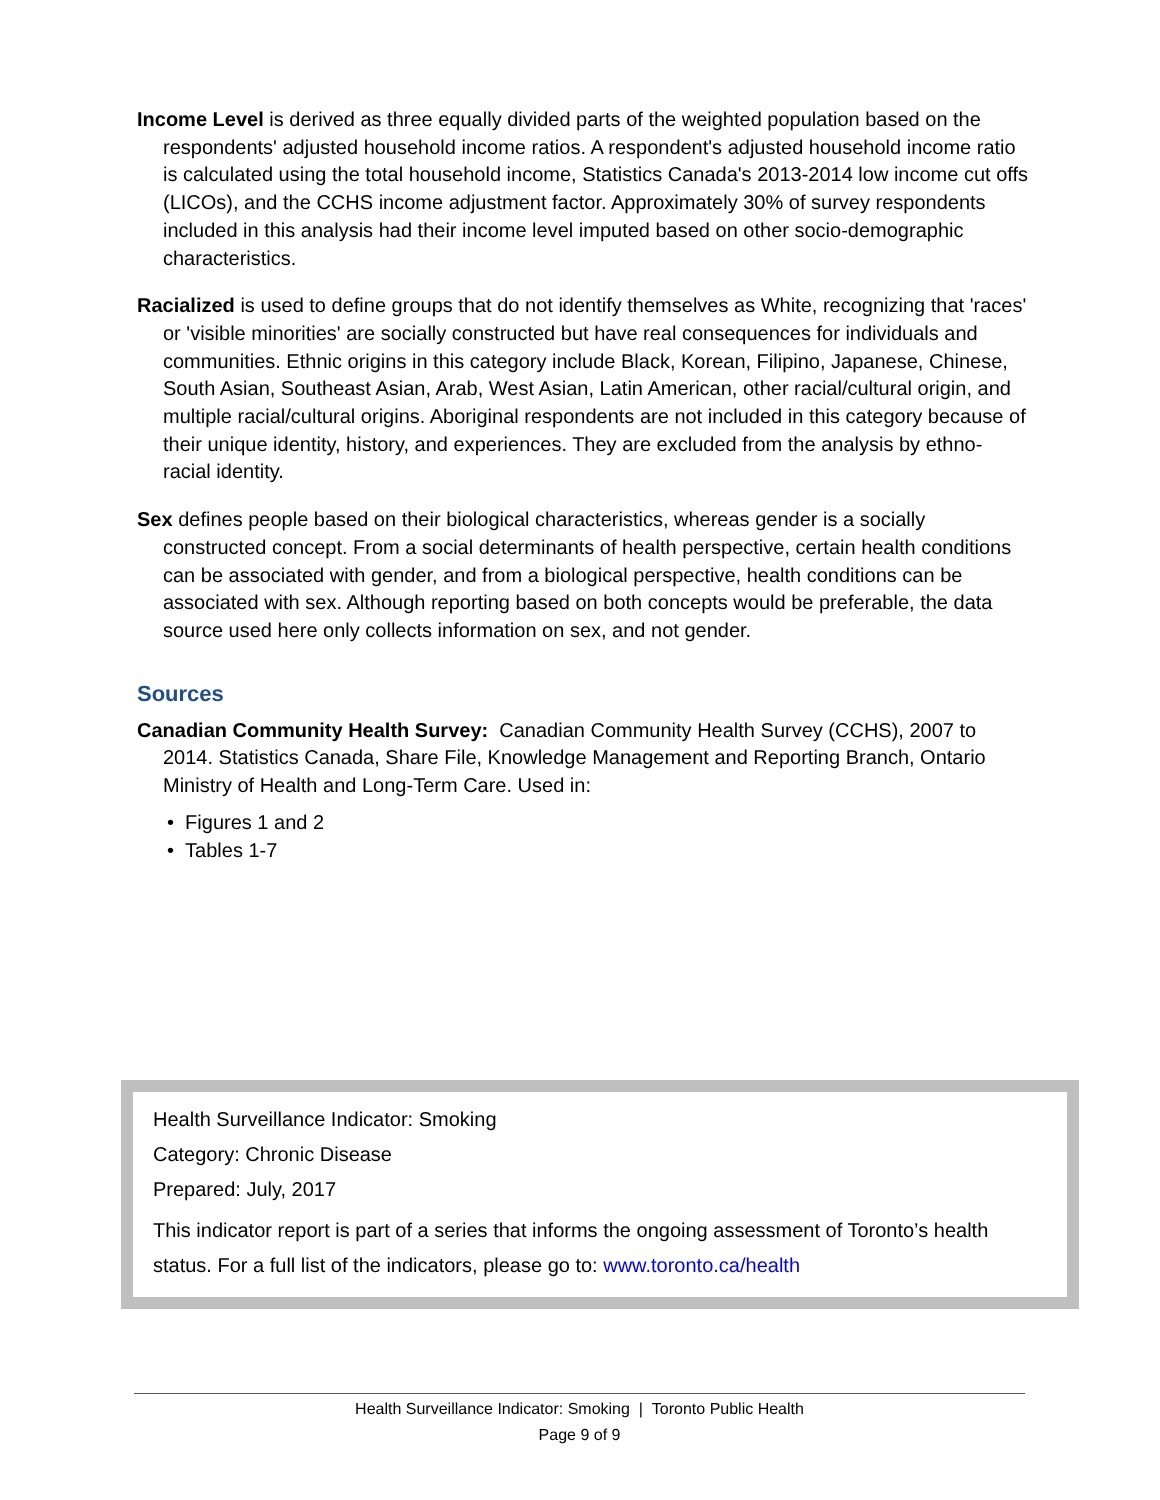Income Level is derived as three equally divided parts of the weighted population based on the respondents' adjusted household income ratios. A respondent's adjusted household income ratio is calculated using the total household income, Statistics Canada's 2013-2014 low income cut offs (LICOs), and the CCHS income adjustment factor. Approximately 30% of survey respondents included in this analysis had their income level imputed based on other socio-demographic characteristics.
Racialized is used to define groups that do not identify themselves as White, recognizing that 'races' or 'visible minorities' are socially constructed but have real consequences for individuals and communities. Ethnic origins in this category include Black, Korean, Filipino, Japanese, Chinese, South Asian, Southeast Asian, Arab, West Asian, Latin American, other racial/cultural origin, and multiple racial/cultural origins. Aboriginal respondents are not included in this category because of their unique identity, history, and experiences. They are excluded from the analysis by ethno-racial identity.
Sex defines people based on their biological characteristics, whereas gender is a socially constructed concept. From a social determinants of health perspective, certain health conditions can be associated with gender, and from a biological perspective, health conditions can be associated with sex. Although reporting based on both concepts would be preferable, the data source used here only collects information on sex, and not gender.
Sources
Canadian Community Health Survey: Canadian Community Health Survey (CCHS), 2007 to 2014. Statistics Canada, Share File, Knowledge Management and Reporting Branch, Ontario Ministry of Health and Long-Term Care. Used in:
• Figures 1 and 2
• Tables 1-7
Health Surveillance Indicator: Smoking
Category: Chronic Disease
Prepared: July, 2017
This indicator report is part of a series that informs the ongoing assessment of Toronto’s health status. For a full list of the indicators, please go to: www.toronto.ca/health
Health Surveillance Indicator: Smoking | Toronto Public Health
Page 9 of 9